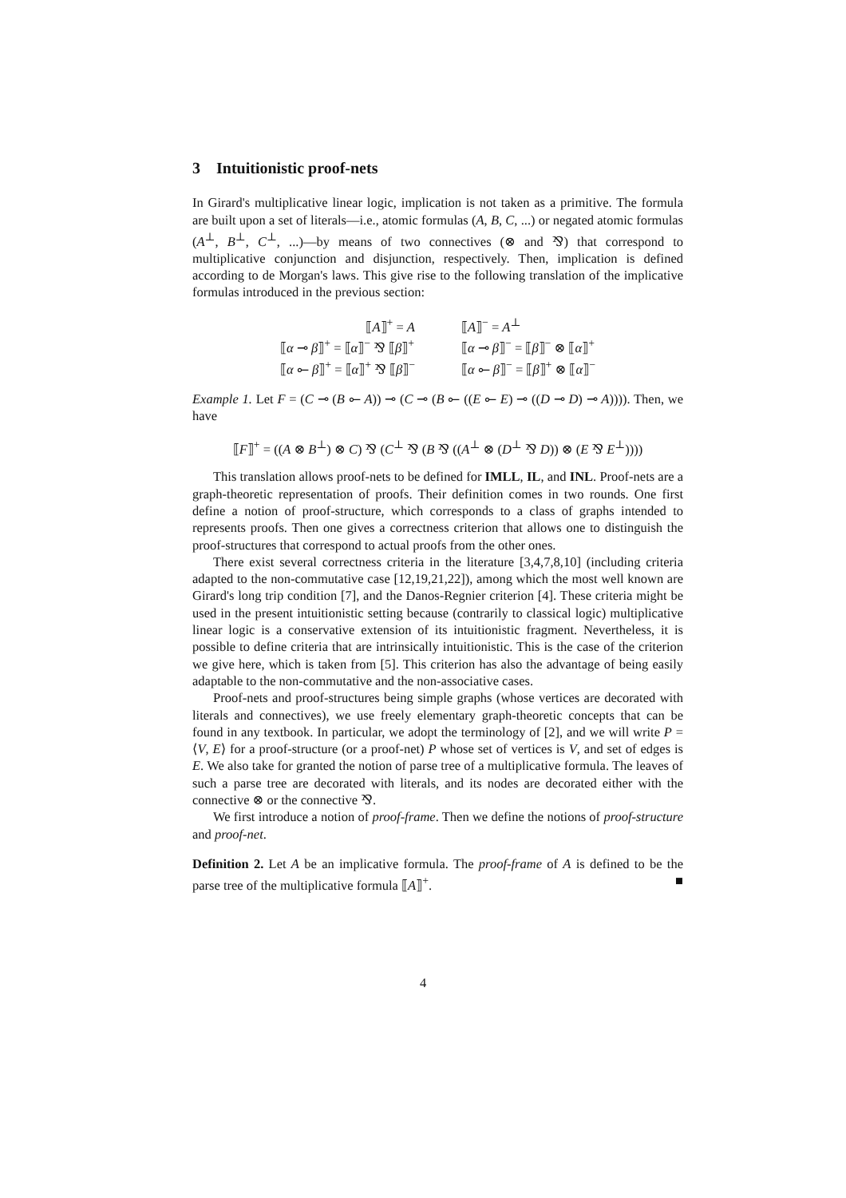3 Intuitionistic proof-nets
In Girard's multiplicative linear logic, implication is not taken as a primitive. The formula are built upon a set of literals—i.e., atomic formulas (A, B, C, ...) or negated atomic formulas (A<sup>⊥</sup>, B<sup>⊥</sup>, C<sup>⊥</sup>, ...)—by means of two connectives (⊗ and ⅋) that correspond to multiplicative conjunction and disjunction, respectively. Then, implication is defined according to de Morgan's laws. This give rise to the following translation of the implicative formulas introduced in the previous section:
| ⟦ A ⟧<sup>+</sup> = A | ⟦ A ⟧<sup>−</sup> = A<sup>⊥</sup> |
| ⟦ α ⊸ β ⟧<sup>+</sup> = ⟦ α ⟧<sup>−</sup> ⅋ ⟦ β ⟧<sup>+</sup> | ⟦ α ⊸ β ⟧<sup>−</sup> = ⟦ β ⟧<sup>−</sup> ⊗ ⟦ α ⟧<sup>+</sup> |
| ⟦ α ⟜ β ⟧<sup>+</sup> = ⟦ α ⟧<sup>+</sup> ⅋ ⟦ β ⟧<sup>−</sup> | ⟦ α ⟜ β ⟧<sup>−</sup> = ⟦ β ⟧<sup>+</sup> ⊗ ⟦ α ⟧<sup>−</sup> |
Example 1. Let F = (C ⊸ (B ⟜ A)) ⊸ (C ⊸ (B ⟜ ((E ⟜ E) ⊸ ((D ⊸ D) ⊸ A)))). Then, we have
⟦F⟧<sup>+</sup> = ((A ⊗ B<sup>⊥</sup>) ⊗ C) ⅋ (C<sup>⊥</sup> ⅋ (B ⅋ ((A<sup>⊥</sup> ⊗ (D<sup>⊥</sup> ⅋ D)) ⊗ (E ⅋ E<sup>⊥</sup>))))
This translation allows proof-nets to be defined for IMLL, IL, and INL. Proof-nets are a graph-theoretic representation of proofs. Their definition comes in two rounds. One first define a notion of proof-structure, which corresponds to a class of graphs intended to represents proofs. Then one gives a correctness criterion that allows one to distinguish the proof-structures that correspond to actual proofs from the other ones.
There exist several correctness criteria in the literature [3,4,7,8,10] (including criteria adapted to the non-commutative case [12,19,21,22]), among which the most well known are Girard's long trip condition [7], and the Danos-Regnier criterion [4]. These criteria might be used in the present intuitionistic setting because (contrarily to classical logic) multiplicative linear logic is a conservative extension of its intuitionistic fragment. Nevertheless, it is possible to define criteria that are intrinsically intuitionistic. This is the case of the criterion we give here, which is taken from [5]. This criterion has also the advantage of being easily adaptable to the non-commutative and the non-associative cases.
Proof-nets and proof-structures being simple graphs (whose vertices are decorated with literals and connectives), we use freely elementary graph-theoretic concepts that can be found in any textbook. In particular, we adopt the terminology of [2], and we will write P = ⟨V, E⟩ for a proof-structure (or a proof-net) P whose set of vertices is V, and set of edges is E. We also take for granted the notion of parse tree of a multiplicative formula. The leaves of such a parse tree are decorated with literals, and its nodes are decorated either with the connective ⊗ or the connective ⅋.
We first introduce a notion of proof-frame. Then we define the notions of proof-structure and proof-net.
Definition 2. Let A be an implicative formula. The proof-frame of A is defined to be the parse tree of the multiplicative formula ⟦A⟧<sup>+</sup>. ■
4